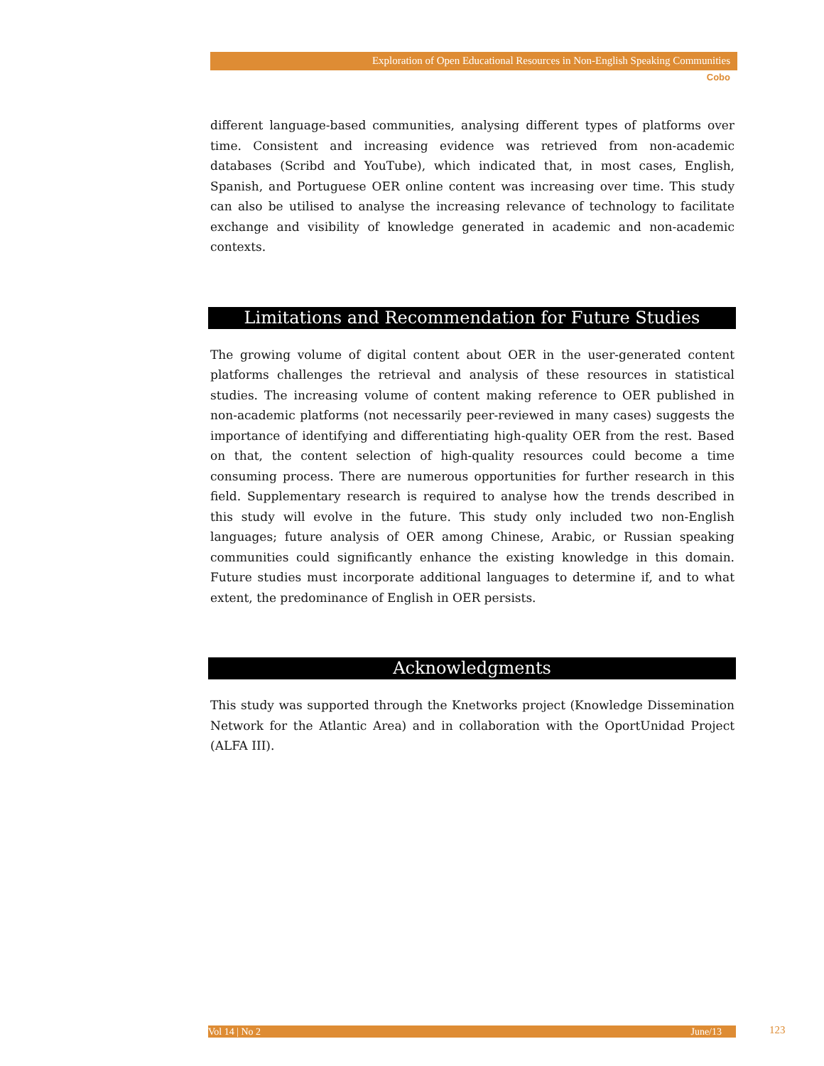Exploration of Open Educational Resources in Non-English Speaking Communities
Cobo
different language-based communities, analysing different types of platforms over time. Consistent and increasing evidence was retrieved from non-academic databases (Scribd and YouTube), which indicated that, in most cases, English, Spanish, and Portuguese OER online content was increasing over time. This study can also be utilised to analyse the increasing relevance of technology to facilitate exchange and visibility of knowledge generated in academic and non-academic contexts.
Limitations and Recommendation for Future Studies
The growing volume of digital content about OER in the user-generated content platforms challenges the retrieval and analysis of these resources in statistical studies. The increasing volume of content making reference to OER published in non-academic platforms (not necessarily peer-reviewed in many cases) suggests the importance of identifying and differentiating high-quality OER from the rest. Based on that, the content selection of high-quality resources could become a time consuming process. There are numerous opportunities for further research in this field. Supplementary research is required to analyse how the trends described in this study will evolve in the future. This study only included two non-English languages; future analysis of OER among Chinese, Arabic, or Russian speaking communities could significantly enhance the existing knowledge in this domain. Future studies must incorporate additional languages to determine if, and to what extent, the predominance of English in OER persists.
Acknowledgments
This study was supported through the Knetworks project (Knowledge Dissemination Network for the Atlantic Area) and in collaboration with the OportUnidad Project (ALFA III).
Vol 14 | No 2 June/13 123